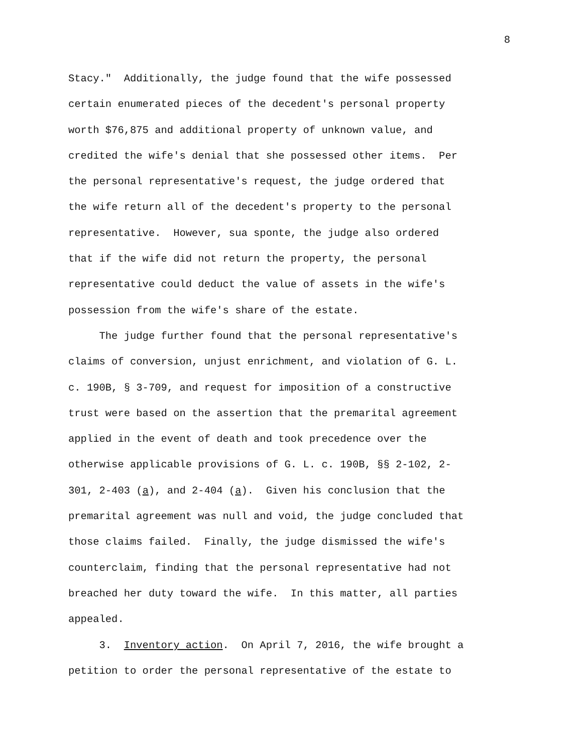8
Stacy." Additionally, the judge found that the wife possessed
certain enumerated pieces of the decedent's personal property
worth $76,875 and additional property of unknown value, and
credited the wife's denial that she possessed other items. Per
the personal representative's request, the judge ordered that
the wife return all of the decedent's property to the personal
representative. However, sua sponte, the judge also ordered
that if the wife did not return the property, the personal
representative could deduct the value of assets in the wife's
possession from the wife's share of the estate.
The judge further found that the personal representative's
claims of conversion, unjust enrichment, and violation of G. L.
c. 190B, § 3-709, and request for imposition of a constructive
trust were based on the assertion that the premarital agreement
applied in the event of death and took precedence over the
otherwise applicable provisions of G. L. c. 190B, §§ 2-102, 2-
301, 2-403 (a), and 2-404 (a). Given his conclusion that the
premarital agreement was null and void, the judge concluded that
those claims failed. Finally, the judge dismissed the wife's
counterclaim, finding that the personal representative had not
breached her duty toward the wife. In this matter, all parties
appealed.
3. Inventory action. On April 7, 2016, the wife brought a
petition to order the personal representative of the estate to